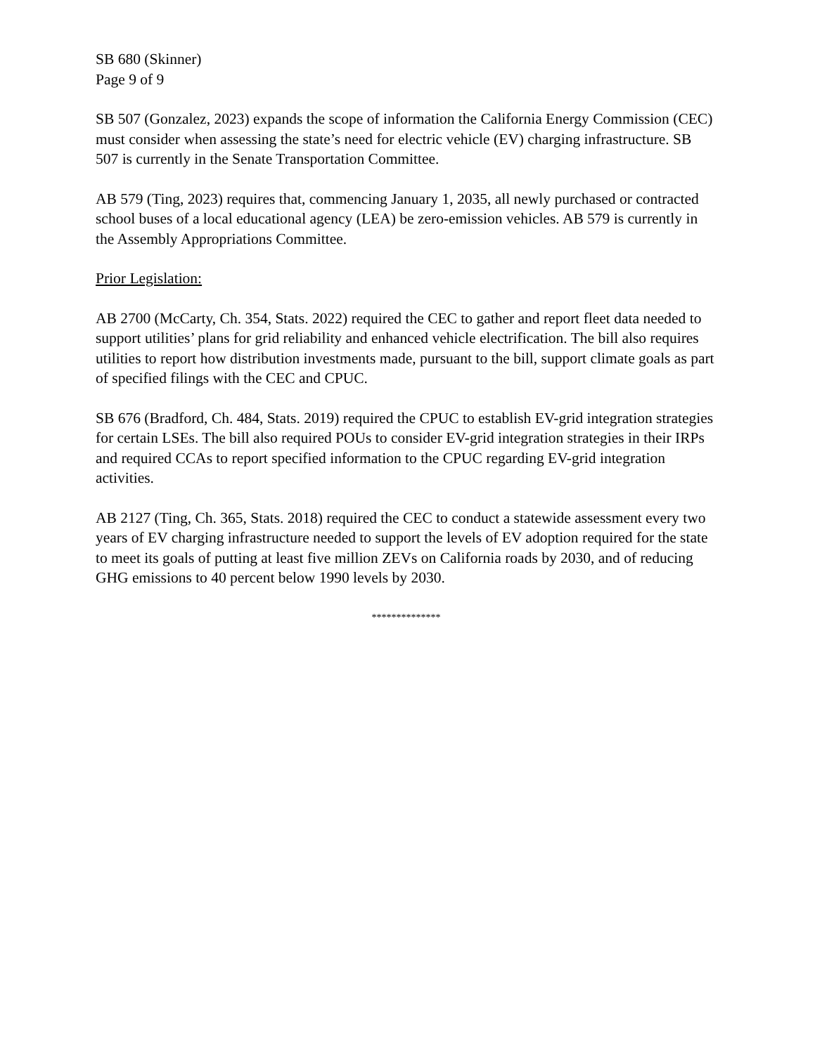SB 680 (Skinner)
Page 9 of 9
SB 507 (Gonzalez, 2023) expands the scope of information the California Energy Commission (CEC) must consider when assessing the state’s need for electric vehicle (EV) charging infrastructure. SB 507 is currently in the Senate Transportation Committee.
AB 579 (Ting, 2023) requires that, commencing January 1, 2035, all newly purchased or contracted school buses of a local educational agency (LEA) be zero-emission vehicles. AB 579 is currently in the Assembly Appropriations Committee.
Prior Legislation:
AB 2700 (McCarty, Ch. 354, Stats. 2022) required the CEC to gather and report fleet data needed to support utilities’ plans for grid reliability and enhanced vehicle electrification. The bill also requires utilities to report how distribution investments made, pursuant to the bill, support climate goals as part of specified filings with the CEC and CPUC.
SB 676 (Bradford, Ch. 484, Stats. 2019) required the CPUC to establish EV-grid integration strategies for certain LSEs. The bill also required POUs to consider EV-grid integration strategies in their IRPs and required CCAs to report specified information to the CPUC regarding EV-grid integration activities.
AB 2127 (Ting, Ch. 365, Stats. 2018) required the CEC to conduct a statewide assessment every two years of EV charging infrastructure needed to support the levels of EV adoption required for the state to meet its goals of putting at least five million ZEVs on California roads by 2030, and of reducing GHG emissions to 40 percent below 1990 levels by 2030.
**************